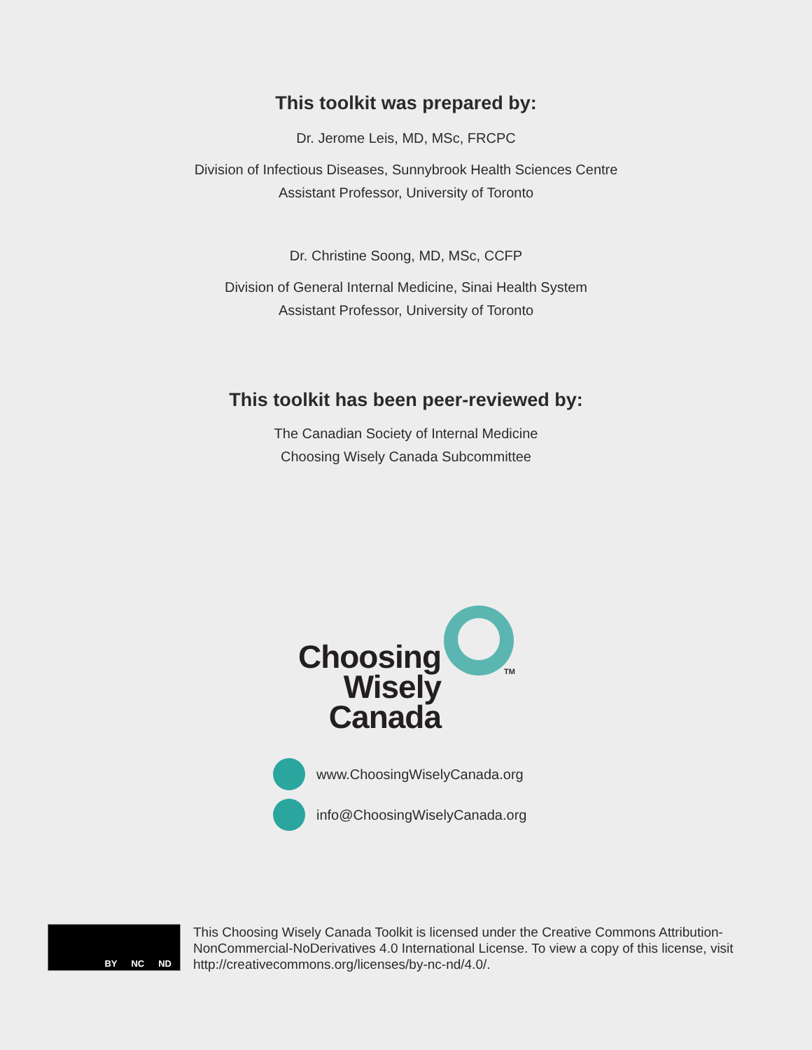This toolkit was prepared by:
Dr. Jerome Leis, MD, MSc, FRCPC
Division of Infectious Diseases, Sunnybrook Health Sciences Centre
Assistant Professor, University of Toronto
Dr. Christine Soong, MD, MSc, CCFP
Division of General Internal Medicine, Sinai Health System
Assistant Professor, University of Toronto
This toolkit has been peer-reviewed by:
The Canadian Society of Internal Medicine
Choosing Wisely Canada Subcommittee
TM
Choosing
Wisely
Canada
www.ChoosingWiselyCanada.org
info@ChoosingWiselyCanada.org
BY NC ND
This Choosing Wisely Canada Toolkit is licensed under the Creative Commons Attribution-NonCommercial-NoDerivatives 4.0 International License. To view a copy of this license, visit http://creativecommons.org/licenses/by-nc-nd/4.0/.